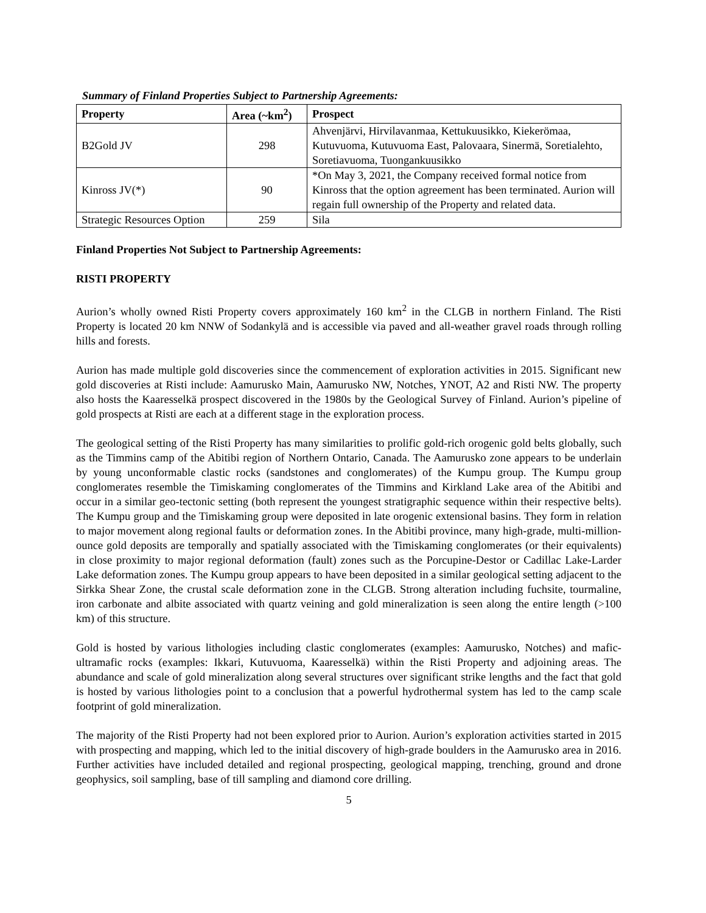Summary of Finland Properties Subject to Partnership Agreements:
| Property | Area (~km<sup>2</sup>) | Prospect |
| --- | --- | --- |
| B2Gold JV | 298 | Ahvenjärvi, Hirvilavanmaa, Kettukuusikko, Kiekerömaa, Kutuvuoma, Kutuvuoma East, Palovaara, Sinermä, Soretialehto, Soretiavuoma, Tuongankuusikko |
| Kinross JV(*) | 90 | *On May 3, 2021, the Company received formal notice from Kinross that the option agreement has been terminated. Aurion will regain full ownership of the Property and related data. |
| Strategic Resources Option | 259 | Sila |
Finland Properties Not Subject to Partnership Agreements:
RISTI PROPERTY
Aurion’s wholly owned Risti Property covers approximately 160 km<sup>2</sup> in the CLGB in northern Finland. The Risti Property is located 20 km NNW of Sodankylä and is accessible via paved and all-weather gravel roads through rolling hills and forests.
Aurion has made multiple gold discoveries since the commencement of exploration activities in 2015. Significant new gold discoveries at Risti include: Aamurusko Main, Aamurusko NW, Notches, YNOT, A2 and Risti NW. The property also hosts the Kaaresselkä prospect discovered in the 1980s by the Geological Survey of Finland. Aurion’s pipeline of gold prospects at Risti are each at a different stage in the exploration process.
The geological setting of the Risti Property has many similarities to prolific gold-rich orogenic gold belts globally, such as the Timmins camp of the Abitibi region of Northern Ontario, Canada. The Aamurusko zone appears to be underlain by young unconformable clastic rocks (sandstones and conglomerates) of the Kumpu group. The Kumpu group conglomerates resemble the Timiskaming conglomerates of the Timmins and Kirkland Lake area of the Abitibi and occur in a similar geo-tectonic setting (both represent the youngest stratigraphic sequence within their respective belts). The Kumpu group and the Timiskaming group were deposited in late orogenic extensional basins. They form in relation to major movement along regional faults or deformation zones. In the Abitibi province, many high-grade, multi-million-ounce gold deposits are temporally and spatially associated with the Timiskaming conglomerates (or their equivalents) in close proximity to major regional deformation (fault) zones such as the Porcupine-Destor or Cadillac Lake-Larder Lake deformation zones. The Kumpu group appears to have been deposited in a similar geological setting adjacent to the Sirkka Shear Zone, the crustal scale deformation zone in the CLGB. Strong alteration including fuchsite, tourmaline, iron carbonate and albite associated with quartz veining and gold mineralization is seen along the entire length (>100 km) of this structure.
Gold is hosted by various lithologies including clastic conglomerates (examples: Aamurusko, Notches) and mafic-ultramafic rocks (examples: Ikkari, Kutuvuoma, Kaaresselkä) within the Risti Property and adjoining areas. The abundance and scale of gold mineralization along several structures over significant strike lengths and the fact that gold is hosted by various lithologies point to a conclusion that a powerful hydrothermal system has led to the camp scale footprint of gold mineralization.
The majority of the Risti Property had not been explored prior to Aurion. Aurion’s exploration activities started in 2015 with prospecting and mapping, which led to the initial discovery of high-grade boulders in the Aamurusko area in 2016. Further activities have included detailed and regional prospecting, geological mapping, trenching, ground and drone geophysics, soil sampling, base of till sampling and diamond core drilling.
5